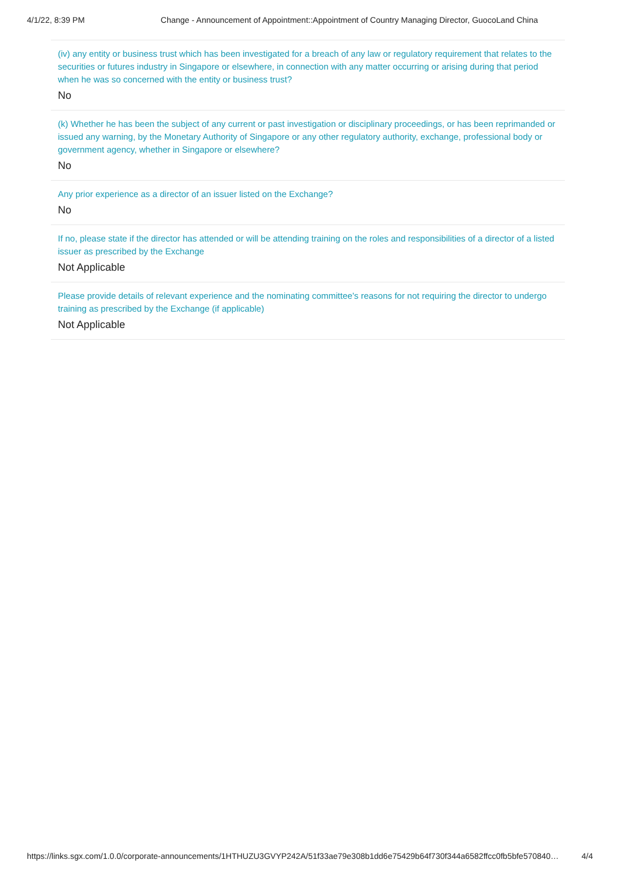4/1/22, 8:39 PM Change - Announcement of Appointment::Appointment of Country Managing Director, GuocoLand China
(iv) any entity or business trust which has been investigated for a breach of any law or regulatory requirement that relates to the securities or futures industry in Singapore or elsewhere, in connection with any matter occurring or arising during that period when he was so concerned with the entity or business trust?
No
(k) Whether he has been the subject of any current or past investigation or disciplinary proceedings, or has been reprimanded or issued any warning, by the Monetary Authority of Singapore or any other regulatory authority, exchange, professional body or government agency, whether in Singapore or elsewhere?
No
Any prior experience as a director of an issuer listed on the Exchange?
No
If no, please state if the director has attended or will be attending training on the roles and responsibilities of a director of a listed issuer as prescribed by the Exchange
Not Applicable
Please provide details of relevant experience and the nominating committee's reasons for not requiring the director to undergo training as prescribed by the Exchange (if applicable)
Not Applicable
https://links.sgx.com/1.0.0/corporate-announcements/1HTHUZU3GVYP242A/51f33ae79e308b1dd6e75429b64f730f344a6582ffcc0fb5bfe570840… 4/4